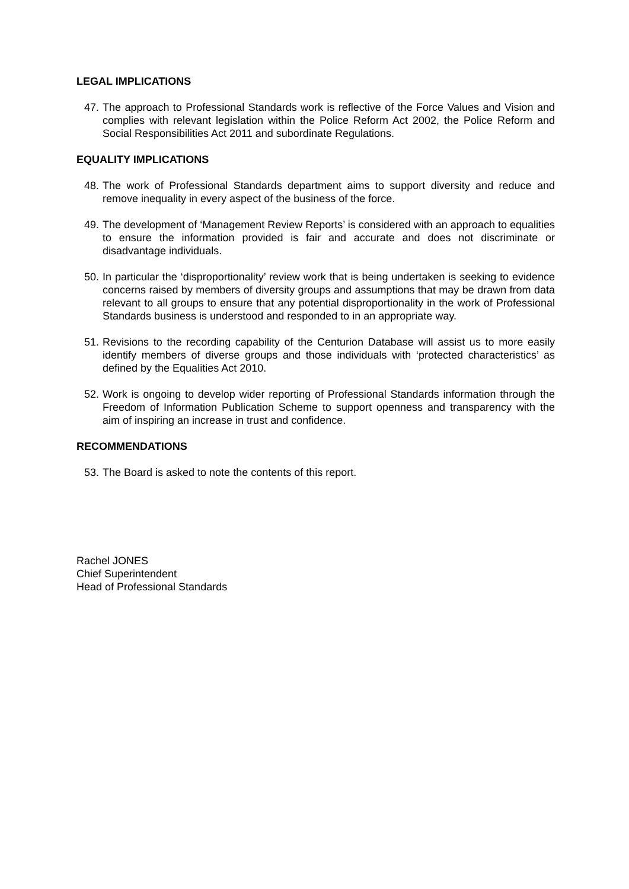LEGAL IMPLICATIONS
47. The approach to Professional Standards work is reflective of the Force Values and Vision and complies with relevant legislation within the Police Reform Act 2002, the Police Reform and Social Responsibilities Act 2011 and subordinate Regulations.
EQUALITY IMPLICATIONS
48. The work of Professional Standards department aims to support diversity and reduce and remove inequality in every aspect of the business of the force.
49. The development of ‘Management Review Reports’ is considered with an approach to equalities to ensure the information provided is fair and accurate and does not discriminate or disadvantage individuals.
50. In particular the ‘disproportionality’ review work that is being undertaken is seeking to evidence concerns raised by members of diversity groups and assumptions that may be drawn from data relevant to all groups to ensure that any potential disproportionality in the work of Professional Standards business is understood and responded to in an appropriate way.
51. Revisions to the recording capability of the Centurion Database will assist us to more easily identify members of diverse groups and those individuals with ‘protected characteristics’ as defined by the Equalities Act 2010.
52. Work is ongoing to develop wider reporting of Professional Standards information through the Freedom of Information Publication Scheme to support openness and transparency with the aim of inspiring an increase in trust and confidence.
RECOMMENDATIONS
53. The Board is asked to note the contents of this report.
Rachel JONES
Chief Superintendent
Head of Professional Standards